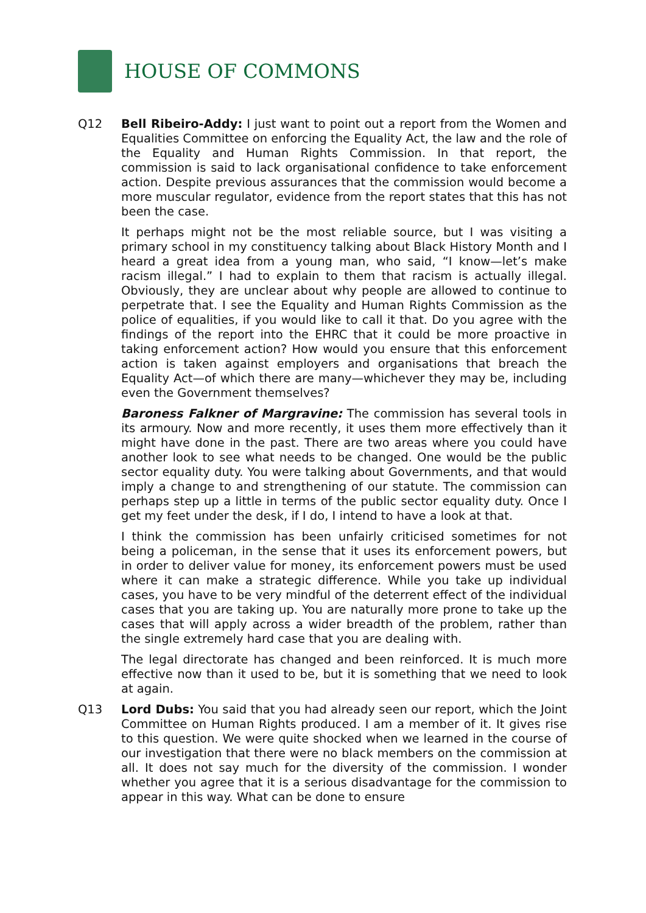HOUSE OF COMMONS
Q12 Bell Ribeiro-Addy: I just want to point out a report from the Women and Equalities Committee on enforcing the Equality Act, the law and the role of the Equality and Human Rights Commission. In that report, the commission is said to lack organisational confidence to take enforcement action. Despite previous assurances that the commission would become a more muscular regulator, evidence from the report states that this has not been the case.
It perhaps might not be the most reliable source, but I was visiting a primary school in my constituency talking about Black History Month and I heard a great idea from a young man, who said, “I know—let’s make racism illegal.” I had to explain to them that racism is actually illegal. Obviously, they are unclear about why people are allowed to continue to perpetrate that. I see the Equality and Human Rights Commission as the police of equalities, if you would like to call it that. Do you agree with the findings of the report into the EHRC that it could be more proactive in taking enforcement action? How would you ensure that this enforcement action is taken against employers and organisations that breach the Equality Act—of which there are many—whichever they may be, including even the Government themselves?
Baroness Falkner of Margravine: The commission has several tools in its armoury. Now and more recently, it uses them more effectively than it might have done in the past. There are two areas where you could have another look to see what needs to be changed. One would be the public sector equality duty. You were talking about Governments, and that would imply a change to and strengthening of our statute. The commission can perhaps step up a little in terms of the public sector equality duty. Once I get my feet under the desk, if I do, I intend to have a look at that.
I think the commission has been unfairly criticised sometimes for not being a policeman, in the sense that it uses its enforcement powers, but in order to deliver value for money, its enforcement powers must be used where it can make a strategic difference. While you take up individual cases, you have to be very mindful of the deterrent effect of the individual cases that you are taking up. You are naturally more prone to take up the cases that will apply across a wider breadth of the problem, rather than the single extremely hard case that you are dealing with.
The legal directorate has changed and been reinforced. It is much more effective now than it used to be, but it is something that we need to look at again.
Q13 Lord Dubs: You said that you had already seen our report, which the Joint Committee on Human Rights produced. I am a member of it. It gives rise to this question. We were quite shocked when we learned in the course of our investigation that there were no black members on the commission at all. It does not say much for the diversity of the commission. I wonder whether you agree that it is a serious disadvantage for the commission to appear in this way. What can be done to ensure